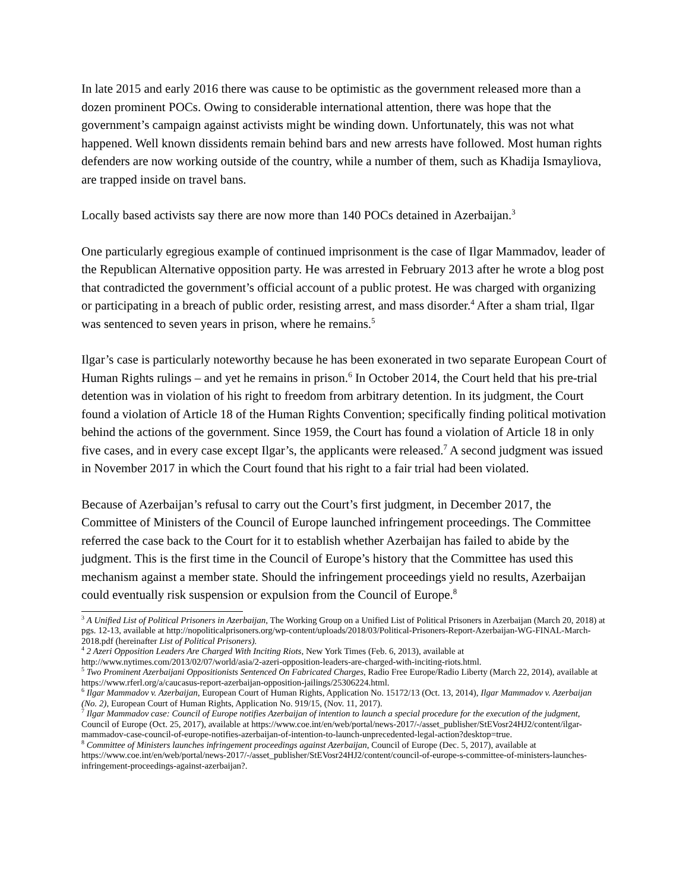In late 2015 and early 2016 there was cause to be optimistic as the government released more than a dozen prominent POCs. Owing to considerable international attention, there was hope that the government’s campaign against activists might be winding down. Unfortunately, this was not what happened. Well known dissidents remain behind bars and new arrests have followed. Most human rights defenders are now working outside of the country, while a number of them, such as Khadija Ismayliova, are trapped inside on travel bans.
Locally based activists say there are now more than 140 POCs detained in Azerbaijan.<sup>3</sup>
One particularly egregious example of continued imprisonment is the case of Ilgar Mammadov, leader of the Republican Alternative opposition party. He was arrested in February 2013 after he wrote a blog post that contradicted the government’s official account of a public protest. He was charged with organizing or participating in a breach of public order, resisting arrest, and mass disorder.<sup>4</sup> After a sham trial, Ilgar was sentenced to seven years in prison, where he remains.<sup>5</sup>
Ilgar’s case is particularly noteworthy because he has been exonerated in two separate European Court of Human Rights rulings – and yet he remains in prison.<sup>6</sup> In October 2014, the Court held that his pre-trial detention was in violation of his right to freedom from arbitrary detention. In its judgment, the Court found a violation of Article 18 of the Human Rights Convention; specifically finding political motivation behind the actions of the government. Since 1959, the Court has found a violation of Article 18 in only five cases, and in every case except Ilgar’s, the applicants were released.<sup>7</sup> A second judgment was issued in November 2017 in which the Court found that his right to a fair trial had been violated.
Because of Azerbaijan’s refusal to carry out the Court’s first judgment, in December 2017, the Committee of Ministers of the Council of Europe launched infringement proceedings. The Committee referred the case back to the Court for it to establish whether Azerbaijan has failed to abide by the judgment. This is the first time in the Council of Europe’s history that the Committee has used this mechanism against a member state. Should the infringement proceedings yield no results, Azerbaijan could eventually risk suspension or expulsion from the Council of Europe.<sup>8</sup>
<sup>3</sup> A Unified List of Political Prisoners in Azerbaijan, The Working Group on a Unified List of Political Prisoners in Azerbaijan (March 20, 2018) at pgs. 12-13, available at http://nopoliticalprisoners.org/wp-content/uploads/2018/03/Political-Prisoners-Report-Azerbaijan-WG-FINAL-March-2018.pdf (hereinafter List of Political Prisoners).
<sup>4</sup> 2 Azeri Opposition Leaders Are Charged With Inciting Riots, New York Times (Feb. 6, 2013), available at http://www.nytimes.com/2013/02/07/world/asia/2-azeri-opposition-leaders-are-charged-with-inciting-riots.html.
<sup>5</sup> Two Prominent Azerbaijani Oppositionists Sentenced On Fabricated Charges, Radio Free Europe/Radio Liberty (March 22, 2014), available at https://www.rferl.org/a/caucasus-report-azerbaijan-opposition-jailings/25306224.html.
<sup>6</sup> Ilgar Mammadov v. Azerbaijan, European Court of Human Rights, Application No. 15172/13 (Oct. 13, 2014), Ilgar Mammadov v. Azerbaijan (No. 2), European Court of Human Rights, Application No. 919/15, (Nov. 11, 2017).
<sup>7</sup> Ilgar Mammadov case: Council of Europe notifies Azerbaijan of intention to launch a special procedure for the execution of the judgment, Council of Europe (Oct. 25, 2017), available at https://www.coe.int/en/web/portal/news-2017/-/asset_publisher/StEVosr24HJ2/content/ilgar-mammadov-case-council-of-europe-notifies-azerbaijan-of-intention-to-launch-unprecedented-legal-action?desktop=true.
<sup>8</sup> Committee of Ministers launches infringement proceedings against Azerbaijan, Council of Europe (Dec. 5, 2017), available at https://www.coe.int/en/web/portal/news-2017/-/asset_publisher/StEVosr24HJ2/content/council-of-europe-s-committee-of-ministers-launches-infringement-proceedings-against-azerbaijan?.